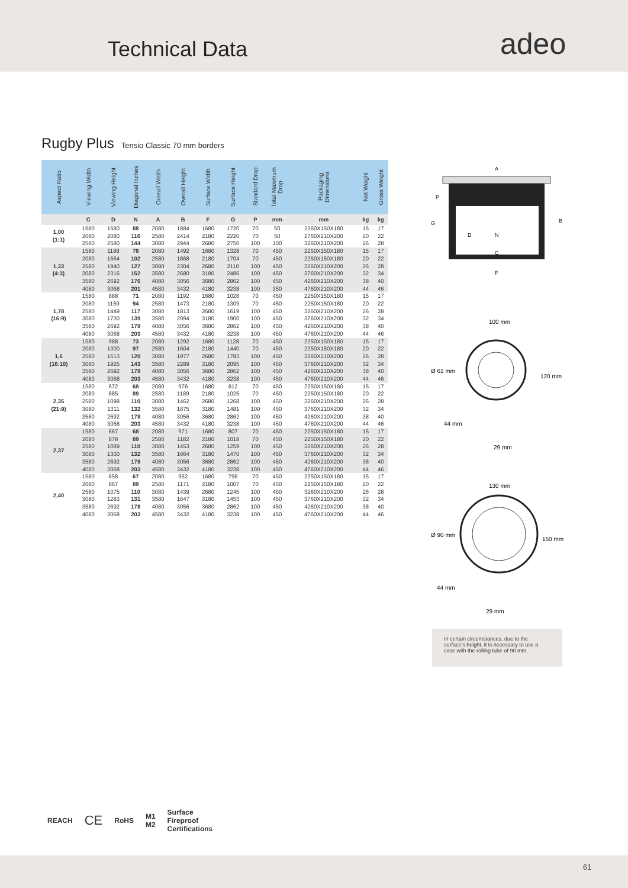Technical Data adeo
Rugby Plus Tensio Classic 70 mm borders
| Aspect Ratio | Viewing Width | Viewing Height | Diagonal Inches | Overall Width | Overall Height | Surface Width | Surface Height | Standard Drop | Total Maximum Drop | Packaging Dimensions | Net Weight | Gross Weight |
| --- | --- | --- | --- | --- | --- | --- | --- | --- | --- | --- | --- | --- |
| | C | D | N | A | B | F | G | P | mm | mm | kg | kg |
| 1,00 (1:1) | 1580 2080 2580 | 1580 2080 2580 | 88 116 144 | 2080 2580 3080 | 1884 2414 2944 | 1680 2180 2680 | 1720 2220 2750 | 70 70 100 | 50 50 100 | 2260X150X180 2760X210X200 3260X210X200 | 15 20 26 | 17 22 28 |
| 1,33 (4:3) | 1580 2080 2580 3080 3580 4080 | 1188 1564 1940 2316 2692 3068 | 78 102 127 152 176 201 | 2080 2580 3080 3580 4080 4580 | 1492 1868 2304 2680 3056 3432 | 1680 2180 2680 3180 3680 4180 | 1328 1704 2110 2486 2862 3238 | 70 70 100 100 100 100 | 450 450 450 450 450 350 | 2250X150X180 2250X150X180 3260X210X200 3760X210X200 4260X210X200 4760X210X200 | 15 20 26 32 38 44 | 17 22 28 34 40 46 |
| 1,78 (16:9) | 1580 2080 2580 3080 3580 4080 | 888 1169 1449 1730 2692 3068 | 71 94 117 139 178 203 | 2080 2580 3080 3580 4080 4580 | 1192 1473 1813 2094 3056 3432 | 1680 2180 2680 3180 3680 4180 | 1028 1309 1619 1900 2862 3238 | 70 70 100 100 100 100 | 450 450 450 450 450 450 | 2250X150X180 2250X150X180 3260X210X200 3760X210X200 4260X210X200 4760X210X200 | 15 20 26 32 38 44 | 17 22 28 34 40 46 |
| 1,6 (16:10) | 1580 2080 2580 3080 3580 4080 | 988 1300 1613 1925 2692 3068 | 73 97 120 143 178 203 | 2080 2580 3080 3580 4080 4580 | 1292 1604 1977 2289 3056 3432 | 1680 2180 2680 3180 3680 4180 | 1128 1440 1783 2095 2862 3238 | 70 70 100 100 100 100 | 450 450 450 450 450 450 | 2250X150X180 2250X150X180 3260X210X200 3760X210X200 4260X210X200 4760X210X200 | 15 20 26 32 38 44 | 17 22 28 34 40 46 |
| 2,35 (21:9) | 1580 2080 2580 3080 3580 4080 | 672 885 1098 1311 2692 3068 | 68 89 110 132 178 203 | 2080 2580 3080 3580 4080 4580 | 976 1189 1462 1675 3056 3432 | 1680 2180 2680 3180 3680 4180 | 812 1025 1268 1481 2862 3238 | 70 70 100 100 100 100 | 450 450 450 450 450 450 | 2250X150X180 2250X150X180 3260X210X200 3760X210X200 4260X210X200 4760X210X200 | 15 20 26 32 38 44 | 17 22 28 34 40 46 |
| 2,37 | 1580 2080 2580 3080 3580 4080 | 667 878 1089 1300 2692 3068 | 68 89 110 132 178 203 | 2080 2580 3080 3580 4080 4580 | 971 1182 1453 1664 3056 3432 | 1680 2180 2680 3180 3680 4180 | 807 1018 1259 1470 2862 3238 | 70 70 100 100 100 100 | 450 450 450 450 450 450 | 2250X150X180 2250X150X180 3260X210X200 3760X210X200 4260X210X200 4760X210X200 | 15 20 26 32 38 44 | 17 22 28 34 40 46 |
| 2,40 | 1580 2080 2580 3080 3580 4080 | 658 867 1075 1283 2692 3068 | 67 89 110 131 178 203 | 2080 2580 3080 3580 4080 4580 | 962 1171 1439 1647 3056 3432 | 1680 2180 2680 3180 3680 4180 | 798 1007 1245 1453 2862 3238 | 70 70 100 100 100 100 | 450 450 450 450 450 450 | 2250X150X180 2250X150X180 3260X210X200 3760X210X200 4260X210X200 4760X210X200 | 15 20 26 32 38 44 | 17 22 28 34 40 46 |
A
P
G
B
D
N
C
F
100 mm
Ø 61 mm
120 mm
44 mm
29 mm
130 mm
Ø 90 mm
150 mm
44 mm
29 mm
In certain circumstances, due to the surface's height, it is necessary to use a case with the rolling tube of 90 mm.
REACH CE RoHS M1
M2 Surface
Fireproof
Certifications
61